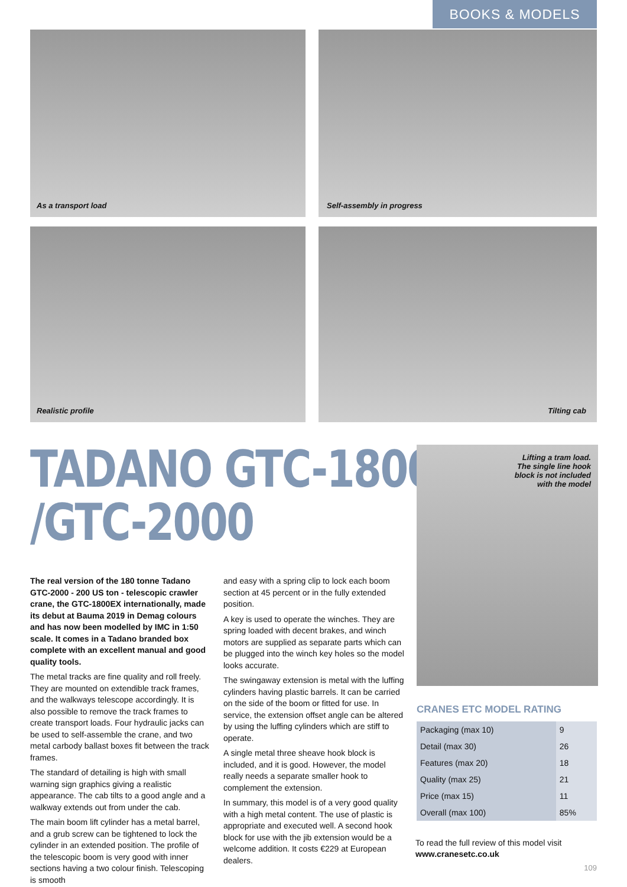BOOKS & MODELS
As a transport load Self-assembly in progress
Realistic profile Tilting cab
TADANO GTC-1800EX
/GTC-2000
The real version of the 180 tonne Tadano GTC-2000 - 200 US ton - telescopic crawler crane, the GTC-1800EX internationally, made its debut at Bauma 2019 in Demag colours and has now been modelled by IMC in 1:50 scale. It comes in a Tadano branded box complete with an excellent manual and good quality tools.
The metal tracks are fine quality and roll freely. They are mounted on extendible track frames, and the walkways telescope accordingly. It is also possible to remove the track frames to create transport loads. Four hydraulic jacks can be used to self-assemble the crane, and two metal carbody ballast boxes fit between the track frames.
The standard of detailing is high with small warning sign graphics giving a realistic appearance. The cab tilts to a good angle and a walkway extends out from under the cab.
The main boom lift cylinder has a metal barrel, and a grub screw can be tightened to lock the cylinder in an extended position. The profile of the telescopic boom is very good with inner sections having a two colour finish. Telescoping is smooth
and easy with a spring clip to lock each boom section at 45 percent or in the fully extended position.
A key is used to operate the winches. They are spring loaded with decent brakes, and winch motors are supplied as separate parts which can be plugged into the winch key holes so the model looks accurate.
The swingaway extension is metal with the luffing cylinders having plastic barrels. It can be carried on the side of the boom or fitted for use. In service, the extension offset angle can be altered by using the luffing cylinders which are stiff to operate.
A single metal three sheave hook block is included, and it is good. However, the model really needs a separate smaller hook to complement the extension.
In summary, this model is of a very good quality with a high metal content. The use of plastic is appropriate and executed well. A second hook block for use with the jib extension would be a welcome addition. It costs €229 at European dealers.
Lifting a tram load.
The single line hook
block is not included
with the model
CRANES ETC MODEL RATING
| Packaging (max 10) | 9 |
| Detail (max 30) | 26 |
| Features (max 20) | 18 |
| Quality (max 25) | 21 |
| Price (max 15) | 11 |
| Overall (max 100) | 85% |
To read the full review of this model visit
www.cranesetc.co.uk
109